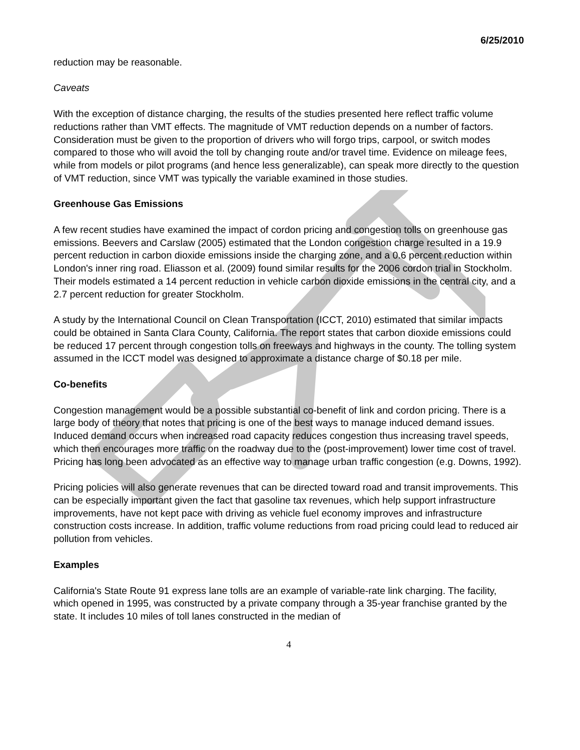6/25/2010
reduction may be reasonable.
Caveats
With the exception of distance charging, the results of the studies presented here reflect traffic volume reductions rather than VMT effects. The magnitude of VMT reduction depends on a number of factors. Consideration must be given to the proportion of drivers who will forgo trips, carpool, or switch modes compared to those who will avoid the toll by changing route and/or travel time. Evidence on mileage fees, while from models or pilot programs (and hence less generalizable), can speak more directly to the question of VMT reduction, since VMT was typically the variable examined in those studies.
Greenhouse Gas Emissions
A few recent studies have examined the impact of cordon pricing and congestion tolls on greenhouse gas emissions. Beevers and Carslaw (2005) estimated that the London congestion charge resulted in a 19.9 percent reduction in carbon dioxide emissions inside the charging zone, and a 0.6 percent reduction within London's inner ring road. Eliasson et al. (2009) found similar results for the 2006 cordon trial in Stockholm. Their models estimated a 14 percent reduction in vehicle carbon dioxide emissions in the central city, and a 2.7 percent reduction for greater Stockholm.
A study by the International Council on Clean Transportation (ICCT, 2010) estimated that similar impacts could be obtained in Santa Clara County, California. The report states that carbon dioxide emissions could be reduced 17 percent through congestion tolls on freeways and highways in the county. The tolling system assumed in the ICCT model was designed to approximate a distance charge of $0.18 per mile.
Co-benefits
Congestion management would be a possible substantial co-benefit of link and cordon pricing. There is a large body of theory that notes that pricing is one of the best ways to manage induced demand issues. Induced demand occurs when increased road capacity reduces congestion thus increasing travel speeds, which then encourages more traffic on the roadway due to the (post-improvement) lower time cost of travel. Pricing has long been advocated as an effective way to manage urban traffic congestion (e.g. Downs, 1992).
Pricing policies will also generate revenues that can be directed toward road and transit improvements. This can be especially important given the fact that gasoline tax revenues, which help support infrastructure improvements, have not kept pace with driving as vehicle fuel economy improves and infrastructure construction costs increase. In addition, traffic volume reductions from road pricing could lead to reduced air pollution from vehicles.
Examples
California's State Route 91 express lane tolls are an example of variable-rate link charging. The facility, which opened in 1995, was constructed by a private company through a 35-year franchise granted by the state. It includes 10 miles of toll lanes constructed in the median of
4